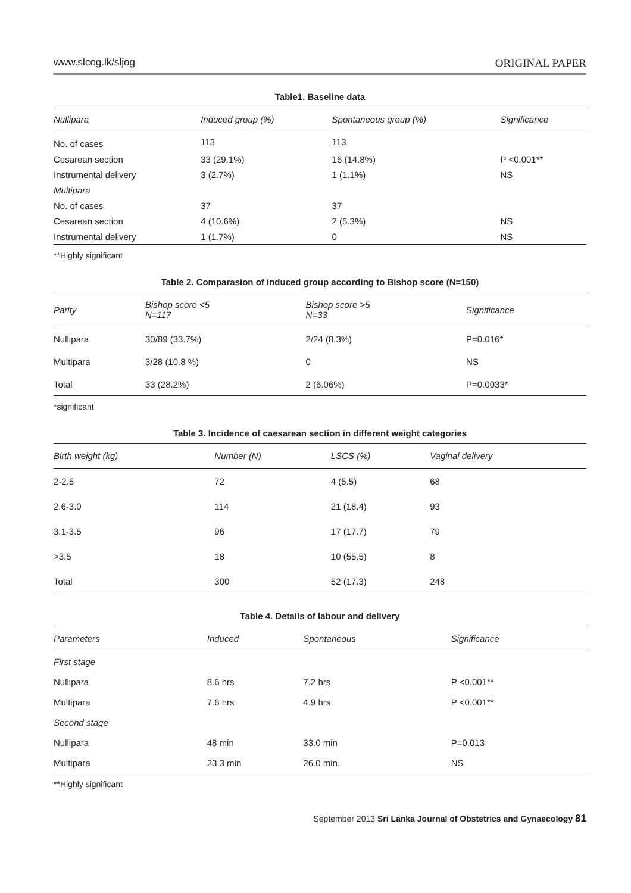www.slcog.lk/sljog ORIGINAL PAPER
Table1. Baseline data
| Nullipara | Induced group (%) | Spontaneous group (%) | Significance |
| --- | --- | --- | --- |
| No. of cases | 113 | 113 | |
| Cesarean section | 33 (29.1%) | 16 (14.8%) | P <0.001** |
| Instrumental delivery | 3 (2.7%) | 1 (1.1%) | NS |
| Multipara | | | |
| No. of cases | 37 | 37 | |
| Cesarean section | 4 (10.6%) | 2 (5.3%) | NS |
| Instrumental delivery | 1 (1.7%) | 0 | NS |
**Highly significant
Table 2. Comparasion of induced group according to Bishop score (N=150)
| Parity | Bishop score <5 N=117 | Bishop score >5 N=33 | Significance |
| --- | --- | --- | --- |
| Nullipara | 30/89 (33.7%) | 2/24 (8.3%) | P=0.016* |
| Multipara | 3/28 (10.8 %) | 0 | NS |
| Total | 33 (28.2%) | 2 (6.06%) | P=0.0033* |
*significant
Table 3. Incidence of caesarean section in different weight categories
| Birth weight (kg) | Number (N) | LSCS (%) | Vaginal delivery |
| --- | --- | --- | --- |
| 2-2.5 | 72 | 4 (5.5) | 68 |
| 2.6-3.0 | 114 | 21 (18.4) | 93 |
| 3.1-3.5 | 96 | 17 (17.7) | 79 |
| >3.5 | 18 | 10 (55.5) | 8 |
| Total | 300 | 52 (17.3) | 248 |
Table 4. Details of labour and delivery
| Parameters | Induced | Spontaneous | Significance |
| --- | --- | --- | --- |
| First stage | | | |
| Nullipara | 8.6 hrs | 7.2 hrs | P <0.001** |
| Multipara | 7.6 hrs | 4.9 hrs | P <0.001** |
| Second stage | | | |
| Nullipara | 48 min | 33.0 min | P=0.013 |
| Multipara | 23.3 min | 26.0 min. | NS |
**Highly significant
September 2013 Sri Lanka Journal of Obstetrics and Gynaecology 81